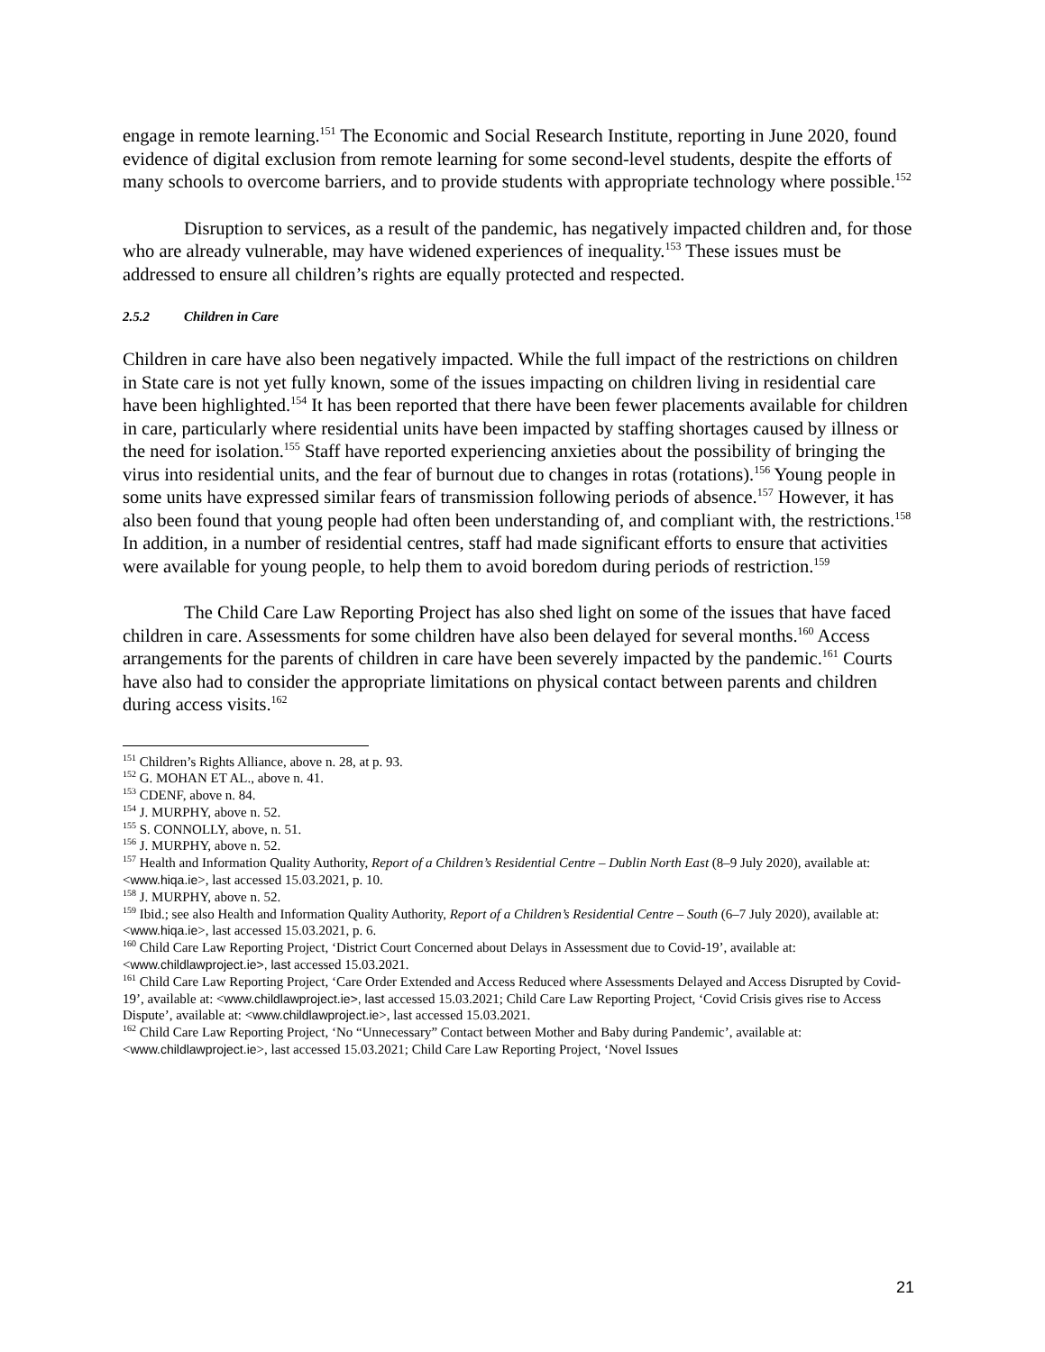engage in remote learning.<sup>151</sup> The Economic and Social Research Institute, reporting in June 2020, found evidence of digital exclusion from remote learning for some second-level students, despite the efforts of many schools to overcome barriers, and to provide students with appropriate technology where possible.<sup>152</sup>
Disruption to services, as a result of the pandemic, has negatively impacted children and, for those who are already vulnerable, may have widened experiences of inequality.<sup>153</sup> These issues must be addressed to ensure all children’s rights are equally protected and respected.
2.5.2 Children in Care
Children in care have also been negatively impacted. While the full impact of the restrictions on children in State care is not yet fully known, some of the issues impacting on children living in residential care have been highlighted.<sup>154</sup> It has been reported that there have been fewer placements available for children in care, particularly where residential units have been impacted by staffing shortages caused by illness or the need for isolation.<sup>155</sup> Staff have reported experiencing anxieties about the possibility of bringing the virus into residential units, and the fear of burnout due to changes in rotas (rotations).<sup>156</sup> Young people in some units have expressed similar fears of transmission following periods of absence.<sup>157</sup> However, it has also been found that young people had often been understanding of, and compliant with, the restrictions.<sup>158</sup> In addition, in a number of residential centres, staff had made significant efforts to ensure that activities were available for young people, to help them to avoid boredom during periods of restriction.<sup>159</sup>
The Child Care Law Reporting Project has also shed light on some of the issues that have faced children in care. Assessments for some children have also been delayed for several months.<sup>160</sup> Access arrangements for the parents of children in care have been severely impacted by the pandemic.<sup>161</sup> Courts have also had to consider the appropriate limitations on physical contact between parents and children during access visits.<sup>162</sup>
<sup>151</sup> Children’s Rights Alliance, above n. 28, at p. 93.
<sup>152</sup> G. MOHAN ET AL., above n. 41.
<sup>153</sup> CDENF, above n. 84.
<sup>154</sup> J. MURPHY, above n. 52.
<sup>155</sup> S. CONNOLLY, above, n. 51.
<sup>156</sup> J. MURPHY, above n. 52.
<sup>157</sup> Health and Information Quality Authority, Report of a Children’s Residential Centre – Dublin North East (8–9 July 2020), available at: <www.hiqa.ie>, last accessed 15.03.2021, p. 10.
<sup>158</sup> J. MURPHY, above n. 52.
<sup>159</sup> Ibid.; see also Health and Information Quality Authority, Report of a Children’s Residential Centre – South (6–7 July 2020), available at: <www.hiqa.ie>, last accessed 15.03.2021, p. 6.
<sup>160</sup> Child Care Law Reporting Project, ‘District Court Concerned about Delays in Assessment due to Covid-19’, available at: <www.childlawproject.ie>, last accessed 15.03.2021.
<sup>161</sup> Child Care Law Reporting Project, ‘Care Order Extended and Access Reduced where Assessments Delayed and Access Disrupted by Covid-19’, available at: <www.childlawproject.ie>, last accessed 15.03.2021; Child Care Law Reporting Project, ‘Covid Crisis gives rise to Access Dispute’, available at: <www.childlawproject.ie>, last accessed 15.03.2021.
<sup>162</sup> Child Care Law Reporting Project, ‘No “Unnecessary” Contact between Mother and Baby during Pandemic’, available at: <www.childlawproject.ie>, last accessed 15.03.2021; Child Care Law Reporting Project, ‘Novel Issues
21